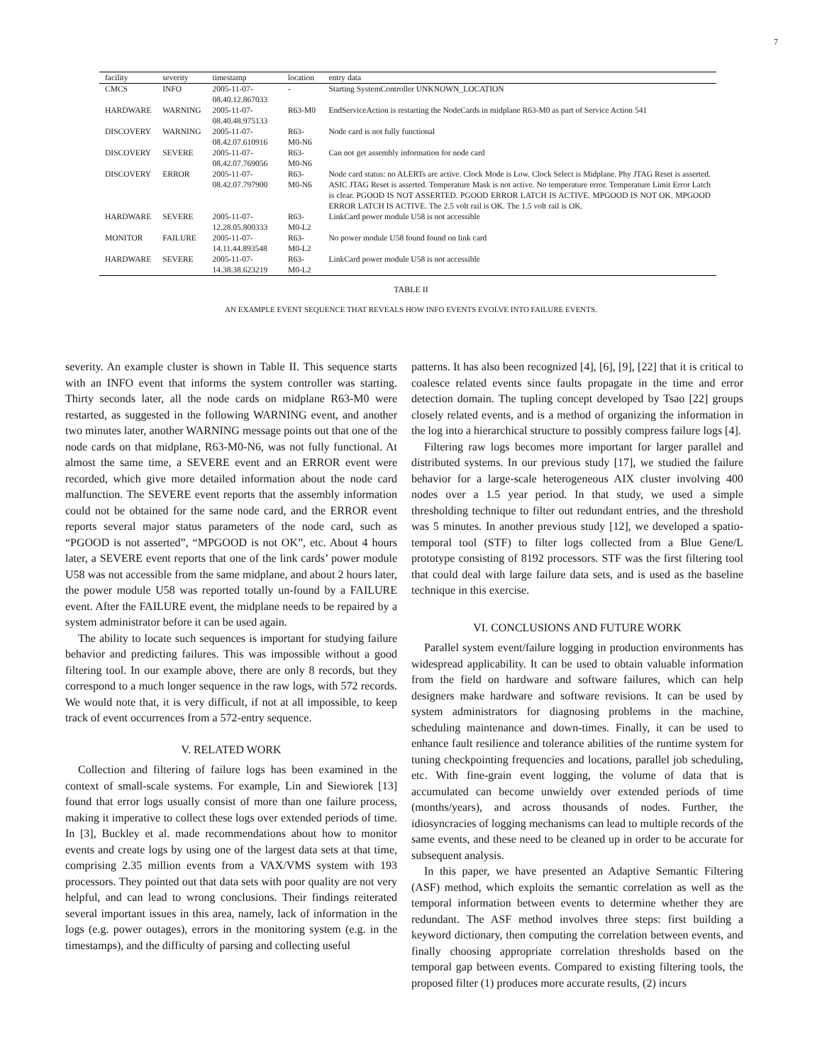7
| facility | severity | timestamp | location | entry data |
| --- | --- | --- | --- | --- |
| CMCS | INFO | 2005-11-07-08.40.12.867033 | - | Starting SystemController UNKNOWN_LOCATION |
| HARDWARE | WARNING | 2005-11-07-08.40.48.975133 | R63-M0 | EndServiceAction is restarting the NodeCards in midplane R63-M0 as part of Service Action 541 |
| DISCOVERY | WARNING | 2005-11-07-08.42.07.610916 | R63-M0-N6 | Node card is not fully functional |
| DISCOVERY | SEVERE | 2005-11-07-08.42.07.769056 | R63-M0-N6 | Can not get assembly information for node card |
| DISCOVERY | ERROR | 2005-11-07-08.42.07.797900 | R63-M0-N6 | Node card status: no ALERTs are active. Clock Mode is Low. Clock Select is Midplane. Phy JTAG Reset is asserted. ASIC JTAG Reset is asserted. Temperature Mask is not active. No temperature error. Temperature Limit Error Latch is clear. PGOOD IS NOT ASSERTED. PGOOD ERROR LATCH IS ACTIVE. MPGOOD IS NOT OK. MPGOOD ERROR LATCH IS ACTIVE. The 2.5 volt rail is OK. The 1.5 volt rail is OK. |
| HARDWARE | SEVERE | 2005-11-07-12.28.05.800333 | R63-M0-L2 | LinkCard power module U58 is not accessible |
| MONITOR | FAILURE | 2005-11-07-14.11.44.893548 | R63-M0-L2 | No power module U58 found found on link card |
| HARDWARE | SEVERE | 2005-11-07-14.38.38.623219 | R63-M0-L2 | LinkCard power module U58 is not accessible |
TABLE II
AN EXAMPLE EVENT SEQUENCE THAT REVEALS HOW INFO EVENTS EVOLVE INTO FAILURE EVENTS.
severity. An example cluster is shown in Table II. This sequence starts with an INFO event that informs the system controller was starting. Thirty seconds later, all the node cards on midplane R63-M0 were restarted, as suggested in the following WARNING event, and another two minutes later, another WARNING message points out that one of the node cards on that midplane, R63-M0-N6, was not fully functional. At almost the same time, a SEVERE event and an ERROR event were recorded, which give more detailed information about the node card malfunction. The SEVERE event reports that the assembly information could not be obtained for the same node card, and the ERROR event reports several major status parameters of the node card, such as “PGOOD is not asserted”, “MPGOOD is not OK”, etc. About 4 hours later, a SEVERE event reports that one of the link cards’ power module U58 was not accessible from the same midplane, and about 2 hours later, the power module U58 was reported totally un-found by a FAILURE event. After the FAILURE event, the midplane needs to be repaired by a system administrator before it can be used again.
The ability to locate such sequences is important for studying failure behavior and predicting failures. This was impossible without a good filtering tool. In our example above, there are only 8 records, but they correspond to a much longer sequence in the raw logs, with 572 records. We would note that, it is very difficult, if not at all impossible, to keep track of event occurrences from a 572-entry sequence.
V. RELATED WORK
Collection and filtering of failure logs has been examined in the context of small-scale systems. For example, Lin and Siewiorek [13] found that error logs usually consist of more than one failure process, making it imperative to collect these logs over extended periods of time. In [3], Buckley et al. made recommendations about how to monitor events and create logs by using one of the largest data sets at that time, comprising 2.35 million events from a VAX/VMS system with 193 processors. They pointed out that data sets with poor quality are not very helpful, and can lead to wrong conclusions. Their findings reiterated several important issues in this area, namely, lack of information in the logs (e.g. power outages), errors in the monitoring system (e.g. in the timestamps), and the difficulty of parsing and collecting useful
patterns. It has also been recognized [4], [6], [9], [22] that it is critical to coalesce related events since faults propagate in the time and error detection domain. The tupling concept developed by Tsao [22] groups closely related events, and is a method of organizing the information in the log into a hierarchical structure to possibly compress failure logs [4].
Filtering raw logs becomes more important for larger parallel and distributed systems. In our previous study [17], we studied the failure behavior for a large-scale heterogeneous AIX cluster involving 400 nodes over a 1.5 year period. In that study, we used a simple thresholding technique to filter out redundant entries, and the threshold was 5 minutes. In another previous study [12], we developed a spatio-temporal tool (STF) to filter logs collected from a Blue Gene/L prototype consisting of 8192 processors. STF was the first filtering tool that could deal with large failure data sets, and is used as the baseline technique in this exercise.
VI. CONCLUSIONS AND FUTURE WORK
Parallel system event/failure logging in production environments has widespread applicability. It can be used to obtain valuable information from the field on hardware and software failures, which can help designers make hardware and software revisions. It can be used by system administrators for diagnosing problems in the machine, scheduling maintenance and down-times. Finally, it can be used to enhance fault resilience and tolerance abilities of the runtime system for tuning checkpointing frequencies and locations, parallel job scheduling, etc. With fine-grain event logging, the volume of data that is accumulated can become unwieldy over extended periods of time (months/years), and across thousands of nodes. Further, the idiosyncracies of logging mechanisms can lead to multiple records of the same events, and these need to be cleaned up in order to be accurate for subsequent analysis.
In this paper, we have presented an Adaptive Semantic Filtering (ASF) method, which exploits the semantic correlation as well as the temporal information between events to determine whether they are redundant. The ASF method involves three steps: first building a keyword dictionary, then computing the correlation between events, and finally choosing appropriate correlation thresholds based on the temporal gap between events. Compared to existing filtering tools, the proposed filter (1) produces more accurate results, (2) incurs